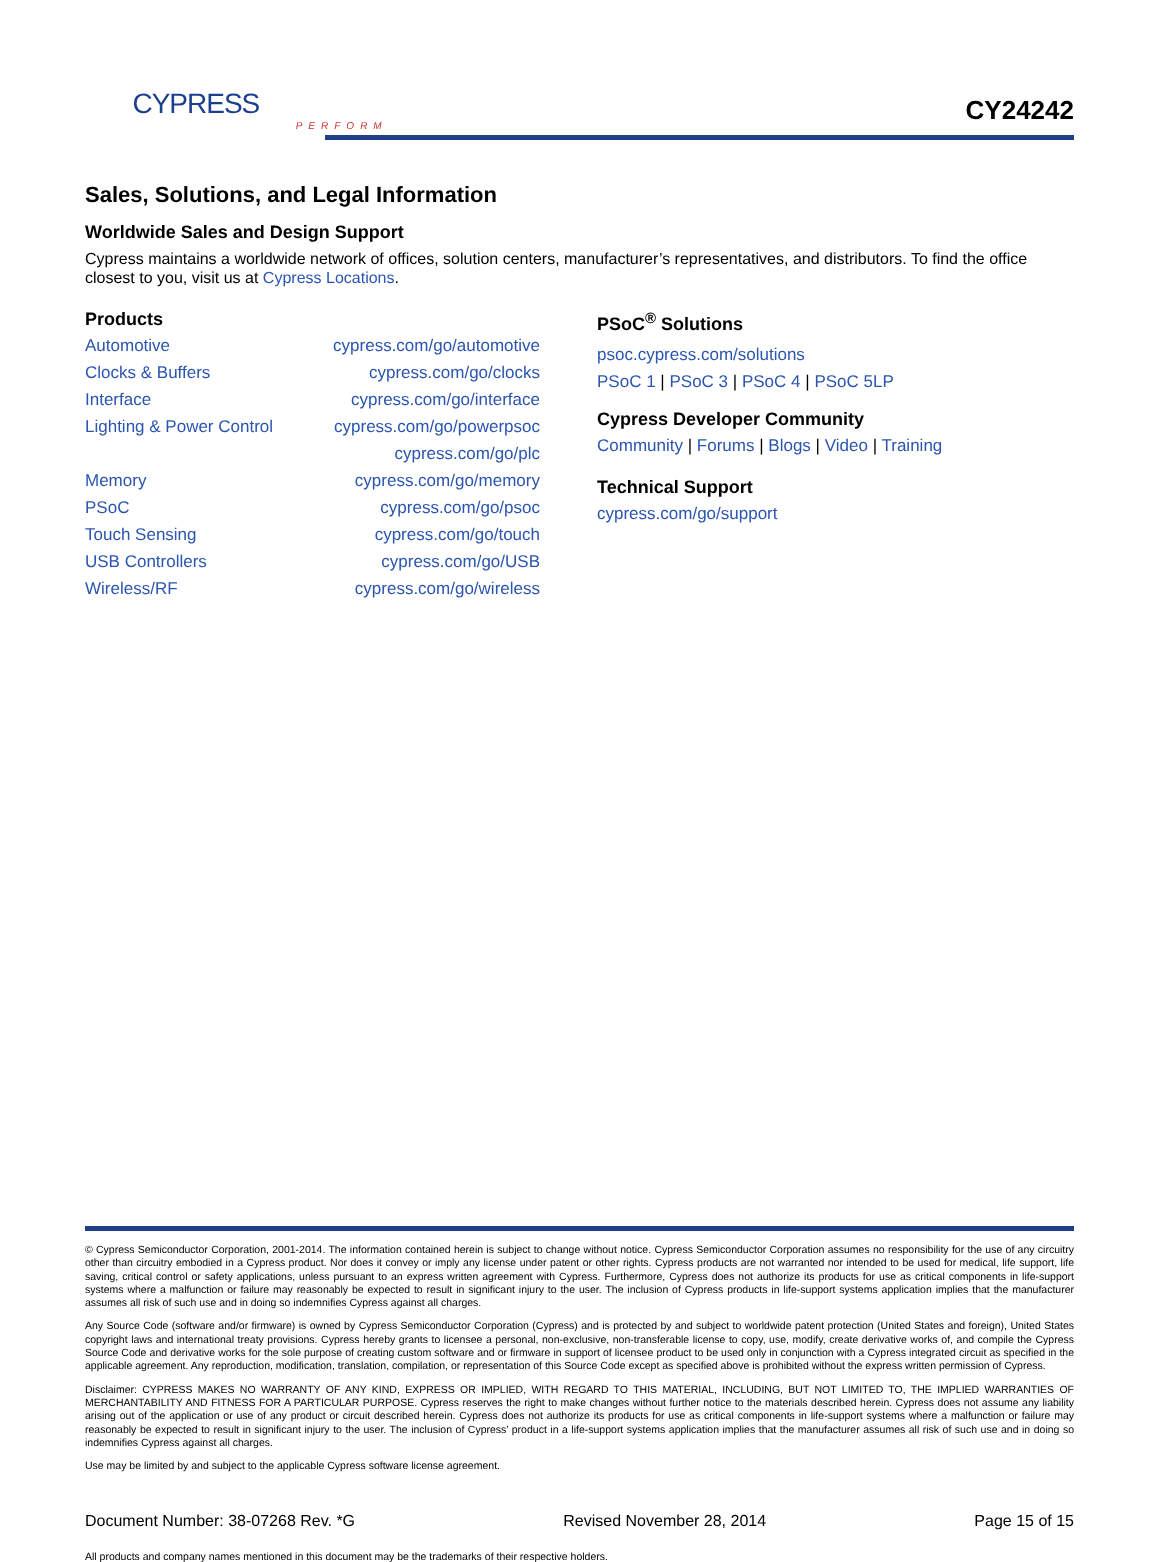CYPRESS
PERFORM
CY24242
Sales, Solutions, and Legal Information
Worldwide Sales and Design Support
Cypress maintains a worldwide network of offices, solution centers, manufacturer’s representatives, and distributors. To find the office closest to you, visit us at Cypress Locations.
Products
| Automotive | cypress.com/go/automotive |
| Clocks & Buffers | cypress.com/go/clocks |
| Interface | cypress.com/go/interface |
| Lighting & Power Control | cypress.com/go/powerpsoc |
| | cypress.com/go/plc |
| Memory | cypress.com/go/memory |
| PSoC | cypress.com/go/psoc |
| Touch Sensing | cypress.com/go/touch |
| USB Controllers | cypress.com/go/USB |
| Wireless/RF | cypress.com/go/wireless |
PSoC<sup>®</sup> Solutions
psoc.cypress.com/solutions
PSoC 1 | PSoC 3 | PSoC 4 | PSoC 5LP
Cypress Developer Community
Community | Forums | Blogs | Video | Training
Technical Support
cypress.com/go/support
© Cypress Semiconductor Corporation, 2001-2014. The information contained herein is subject to change without notice. Cypress Semiconductor Corporation assumes no responsibility for the use of any circuitry other than circuitry embodied in a Cypress product. Nor does it convey or imply any license under patent or other rights. Cypress products are not warranted nor intended to be used for medical, life support, life saving, critical control or safety applications, unless pursuant to an express written agreement with Cypress. Furthermore, Cypress does not authorize its products for use as critical components in life-support systems where a malfunction or failure may reasonably be expected to result in significant injury to the user. The inclusion of Cypress products in life-support systems application implies that the manufacturer assumes all risk of such use and in doing so indemnifies Cypress against all charges.
Any Source Code (software and/or firmware) is owned by Cypress Semiconductor Corporation (Cypress) and is protected by and subject to worldwide patent protection (United States and foreign), United States copyright laws and international treaty provisions. Cypress hereby grants to licensee a personal, non-exclusive, non-transferable license to copy, use, modify, create derivative works of, and compile the Cypress Source Code and derivative works for the sole purpose of creating custom software and or firmware in support of licensee product to be used only in conjunction with a Cypress integrated circuit as specified in the applicable agreement. Any reproduction, modification, translation, compilation, or representation of this Source Code except as specified above is prohibited without the express written permission of Cypress.
Disclaimer: CYPRESS MAKES NO WARRANTY OF ANY KIND, EXPRESS OR IMPLIED, WITH REGARD TO THIS MATERIAL, INCLUDING, BUT NOT LIMITED TO, THE IMPLIED WARRANTIES OF MERCHANTABILITY AND FITNESS FOR A PARTICULAR PURPOSE. Cypress reserves the right to make changes without further notice to the materials described herein. Cypress does not assume any liability arising out of the application or use of any product or circuit described herein. Cypress does not authorize its products for use as critical components in life-support systems where a malfunction or failure may reasonably be expected to result in significant injury to the user. The inclusion of Cypress’ product in a life-support systems application implies that the manufacturer assumes all risk of such use and in doing so indemnifies Cypress against all charges.
Use may be limited by and subject to the applicable Cypress software license agreement.
Document Number: 38-07268 Rev. *G Revised November 28, 2014 Page 15 of 15
All products and company names mentioned in this document may be the trademarks of their respective holders.